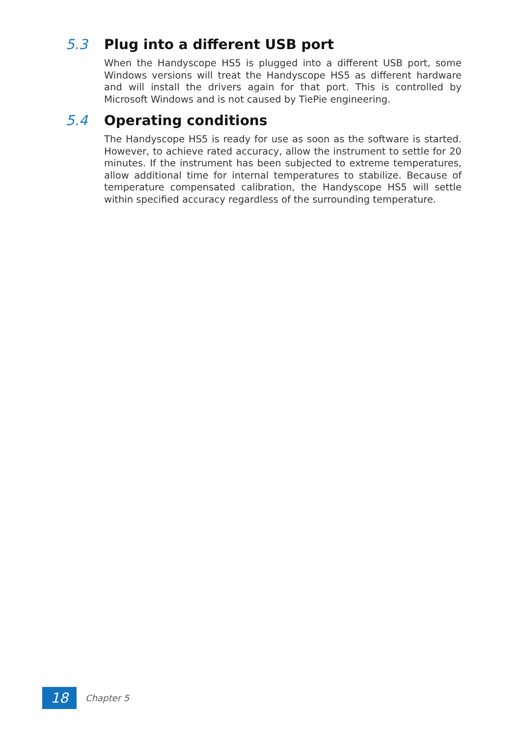5.3 Plug into a different USB port
When the Handyscope HS5 is plugged into a different USB port, some Windows versions will treat the Handyscope HS5 as different hardware and will install the drivers again for that port. This is controlled by Microsoft Windows and is not caused by TiePie engineering.
5.4 Operating conditions
The Handyscope HS5 is ready for use as soon as the software is started. However, to achieve rated accuracy, allow the instrument to settle for 20 minutes. If the instrument has been subjected to extreme temperatures, allow additional time for internal temperatures to stabilize. Because of temperature compensated calibration, the Handyscope HS5 will settle within specified accuracy regardless of the surrounding temperature.
18
Chapter 5